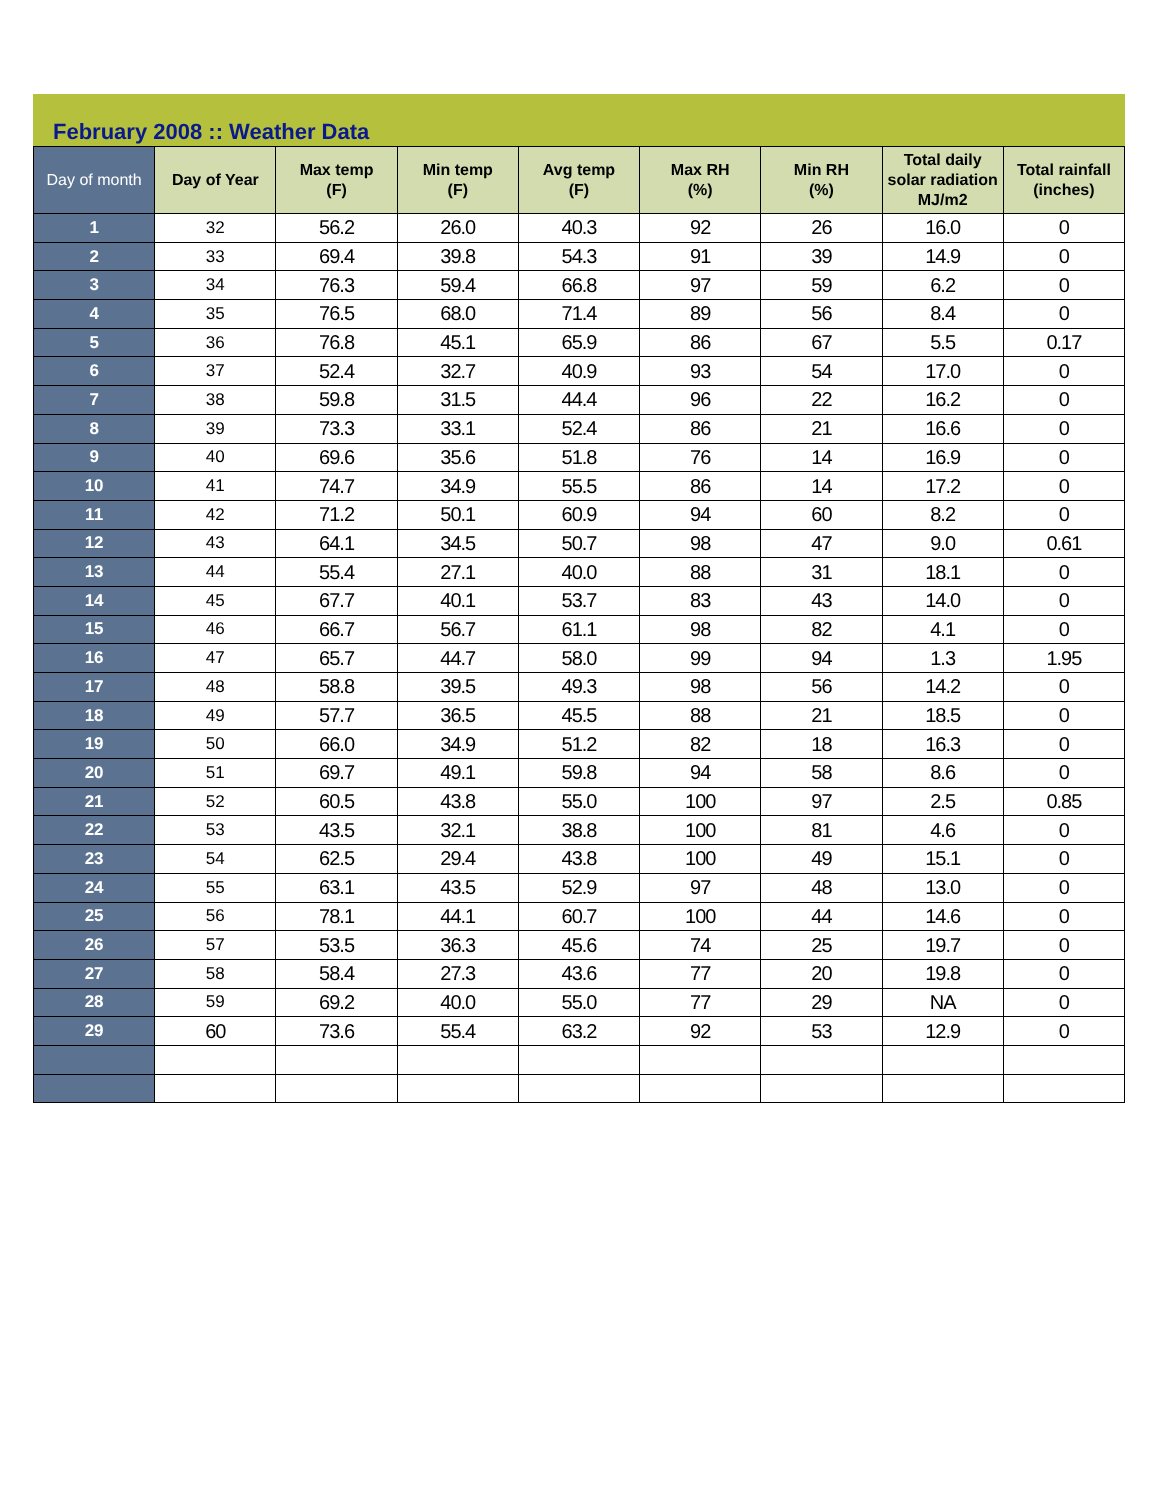February 2008 :: Weather Data
| Day of month | Day of Year | Max temp (F) | Min temp (F) | Avg temp (F) | Max RH (%) | Min RH (%) | Total daily solar radiation MJ/m2 | Total rainfall (inches) |
| --- | --- | --- | --- | --- | --- | --- | --- | --- |
| 1 | 32 | 56.2 | 26.0 | 40.3 | 92 | 26 | 16.0 | 0 |
| 2 | 33 | 69.4 | 39.8 | 54.3 | 91 | 39 | 14.9 | 0 |
| 3 | 34 | 76.3 | 59.4 | 66.8 | 97 | 59 | 6.2 | 0 |
| 4 | 35 | 76.5 | 68.0 | 71.4 | 89 | 56 | 8.4 | 0 |
| 5 | 36 | 76.8 | 45.1 | 65.9 | 86 | 67 | 5.5 | 0.17 |
| 6 | 37 | 52.4 | 32.7 | 40.9 | 93 | 54 | 17.0 | 0 |
| 7 | 38 | 59.8 | 31.5 | 44.4 | 96 | 22 | 16.2 | 0 |
| 8 | 39 | 73.3 | 33.1 | 52.4 | 86 | 21 | 16.6 | 0 |
| 9 | 40 | 69.6 | 35.6 | 51.8 | 76 | 14 | 16.9 | 0 |
| 10 | 41 | 74.7 | 34.9 | 55.5 | 86 | 14 | 17.2 | 0 |
| 11 | 42 | 71.2 | 50.1 | 60.9 | 94 | 60 | 8.2 | 0 |
| 12 | 43 | 64.1 | 34.5 | 50.7 | 98 | 47 | 9.0 | 0.61 |
| 13 | 44 | 55.4 | 27.1 | 40.0 | 88 | 31 | 18.1 | 0 |
| 14 | 45 | 67.7 | 40.1 | 53.7 | 83 | 43 | 14.0 | 0 |
| 15 | 46 | 66.7 | 56.7 | 61.1 | 98 | 82 | 4.1 | 0 |
| 16 | 47 | 65.7 | 44.7 | 58.0 | 99 | 94 | 1.3 | 1.95 |
| 17 | 48 | 58.8 | 39.5 | 49.3 | 98 | 56 | 14.2 | 0 |
| 18 | 49 | 57.7 | 36.5 | 45.5 | 88 | 21 | 18.5 | 0 |
| 19 | 50 | 66.0 | 34.9 | 51.2 | 82 | 18 | 16.3 | 0 |
| 20 | 51 | 69.7 | 49.1 | 59.8 | 94 | 58 | 8.6 | 0 |
| 21 | 52 | 60.5 | 43.8 | 55.0 | 100 | 97 | 2.5 | 0.85 |
| 22 | 53 | 43.5 | 32.1 | 38.8 | 100 | 81 | 4.6 | 0 |
| 23 | 54 | 62.5 | 29.4 | 43.8 | 100 | 49 | 15.1 | 0 |
| 24 | 55 | 63.1 | 43.5 | 52.9 | 97 | 48 | 13.0 | 0 |
| 25 | 56 | 78.1 | 44.1 | 60.7 | 100 | 44 | 14.6 | 0 |
| 26 | 57 | 53.5 | 36.3 | 45.6 | 74 | 25 | 19.7 | 0 |
| 27 | 58 | 58.4 | 27.3 | 43.6 | 77 | 20 | 19.8 | 0 |
| 28 | 59 | 69.2 | 40.0 | 55.0 | 77 | 29 | NA | 0 |
| 29 | 60 | 73.6 | 55.4 | 63.2 | 92 | 53 | 12.9 | 0 |